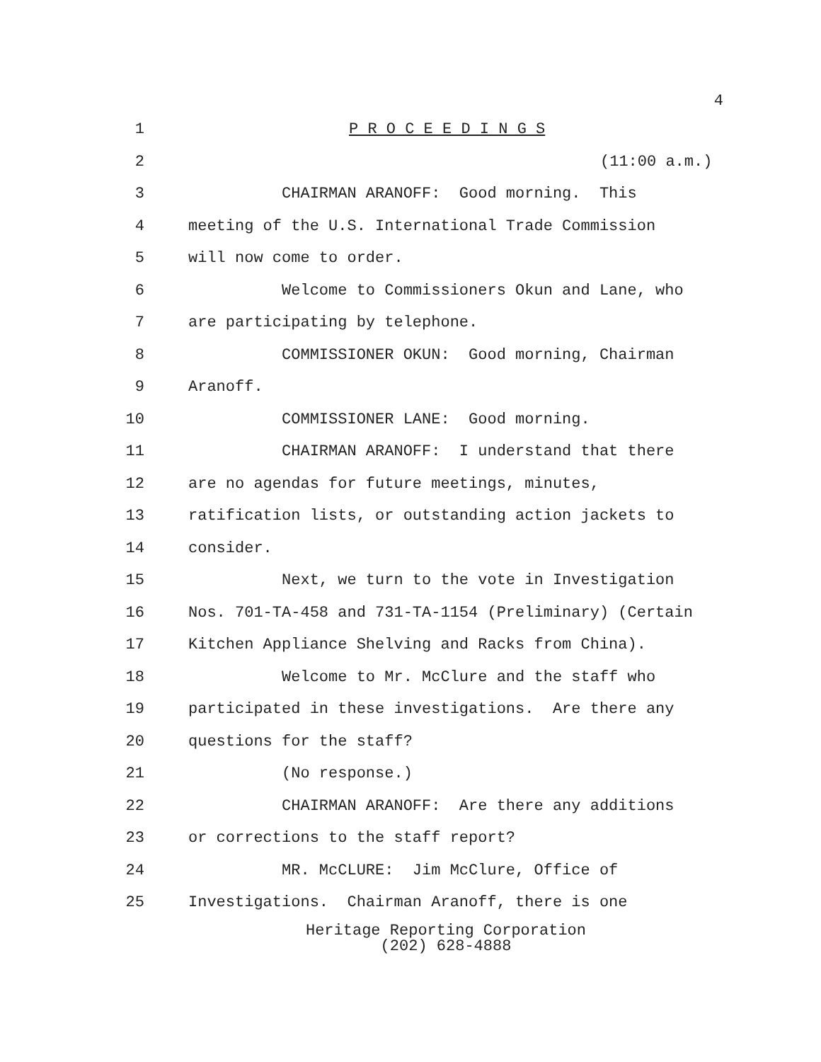4
1
P R O C E E D I N G S
2
(11:00 a.m.)
3
CHAIRMAN ARANOFF: Good morning. This
4
meeting of the U.S. International Trade Commission
5
will now come to order.
6
Welcome to Commissioners Okun and Lane, who
7
are participating by telephone.
8
COMMISSIONER OKUN: Good morning, Chairman
9
Aranoff.
10
COMMISSIONER LANE: Good morning.
11
CHAIRMAN ARANOFF: I understand that there
12
are no agendas for future meetings, minutes,
13
ratification lists, or outstanding action jackets to
14
consider.
15
Next, we turn to the vote in Investigation
16
Nos. 701-TA-458 and 731-TA-1154 (Preliminary) (Certain
17
Kitchen Appliance Shelving and Racks from China).
18
Welcome to Mr. McClure and the staff who
19
participated in these investigations. Are there any
20
questions for the staff?
21
(No response.)
22
CHAIRMAN ARANOFF: Are there any additions
23
or corrections to the staff report?
24
MR. McCLURE: Jim McClure, Office of
25
Investigations. Chairman Aranoff, there is one
Heritage Reporting Corporation
(202) 628-4888